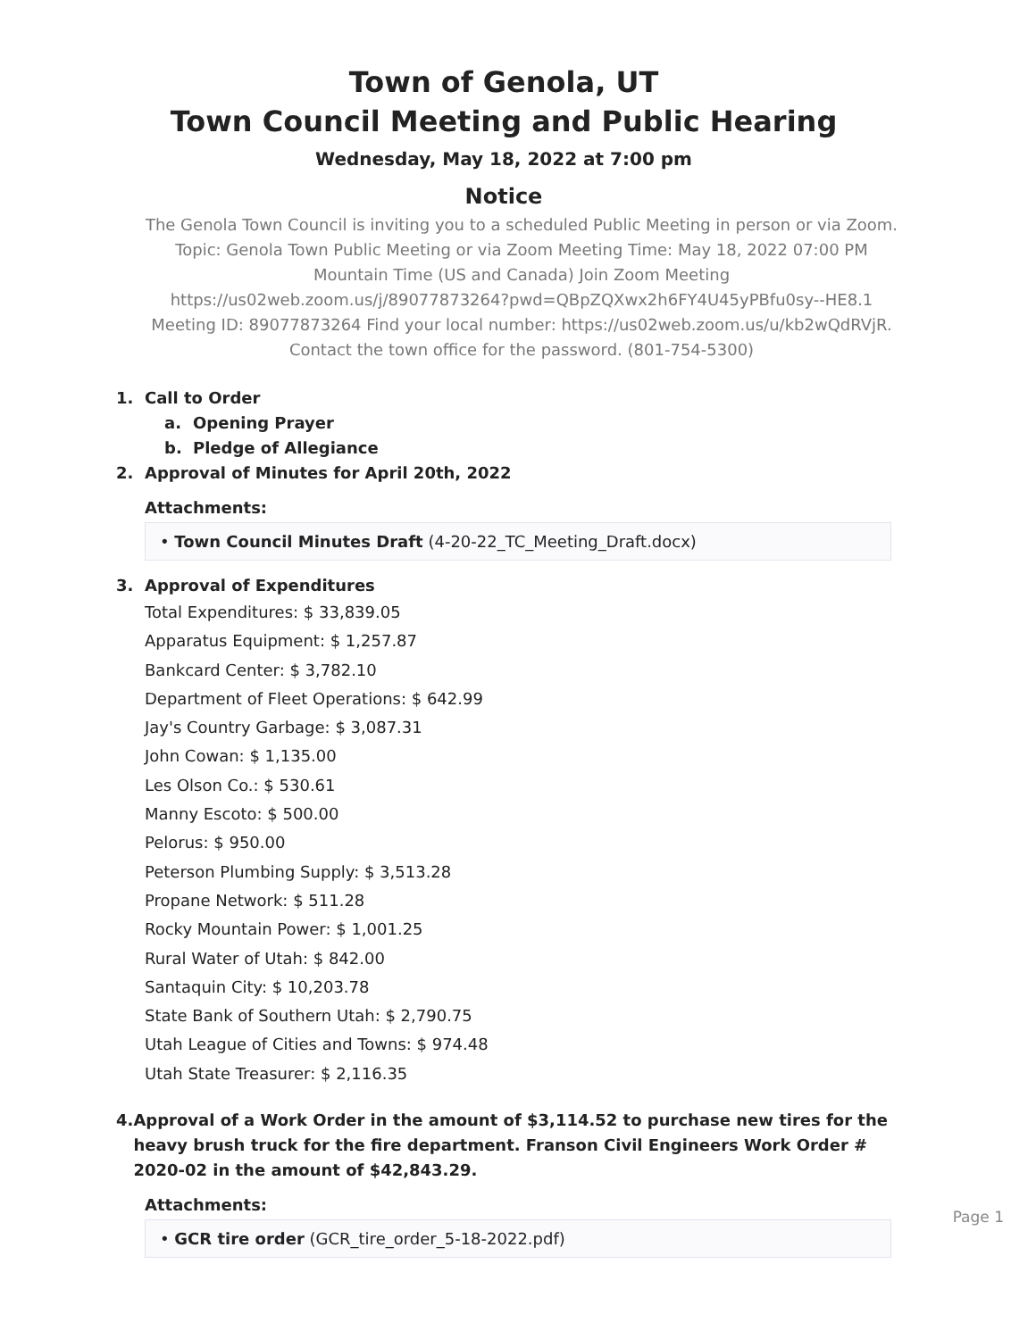Town of Genola, UT
Town Council Meeting and Public Hearing
Wednesday, May 18, 2022 at 7:00 pm
Notice
The Genola Town Council is inviting you to a scheduled Public Meeting in person or via Zoom. Topic: Genola Town Public Meeting or via Zoom Meeting Time: May 18, 2022 07:00 PM Mountain Time (US and Canada) Join Zoom Meeting https://us02web.zoom.us/j/89077873264?pwd=QBpZQXwx2h6FY4U45yPBfu0sy--HE8.1 Meeting ID: 89077873264 Find your local number: https://us02web.zoom.us/u/kb2wQdRVjR. Contact the town office for the password. (801-754-5300)
1. Call to Order
a. Opening Prayer
b. Pledge of Allegiance
2. Approval of Minutes for April 20th, 2022
Attachments:
• Town Council Minutes Draft (4-20-22_TC_Meeting_Draft.docx)
3. Approval of Expenditures
Total Expenditures: $ 33,839.05
Apparatus Equipment: $ 1,257.87
Bankcard Center: $ 3,782.10
Department of Fleet Operations: $ 642.99
Jay's Country Garbage: $ 3,087.31
John Cowan: $ 1,135.00
Les Olson Co.: $ 530.61
Manny Escoto: $ 500.00
Pelorus: $ 950.00
Peterson Plumbing Supply: $ 3,513.28
Propane Network: $ 511.28
Rocky Mountain Power: $ 1,001.25
Rural Water of Utah: $ 842.00
Santaquin City: $ 10,203.78
State Bank of Southern Utah: $ 2,790.75
Utah League of Cities and Towns: $ 974.48
Utah State Treasurer: $ 2,116.35
4. Approval of a Work Order in the amount of $3,114.52 to purchase new tires for the heavy brush truck for the fire department. Franson Civil Engineers Work Order # 2020-02 in the amount of $42,843.29.
Attachments:
• GCR tire order (GCR_tire_order_5-18-2022.pdf)
Page 1